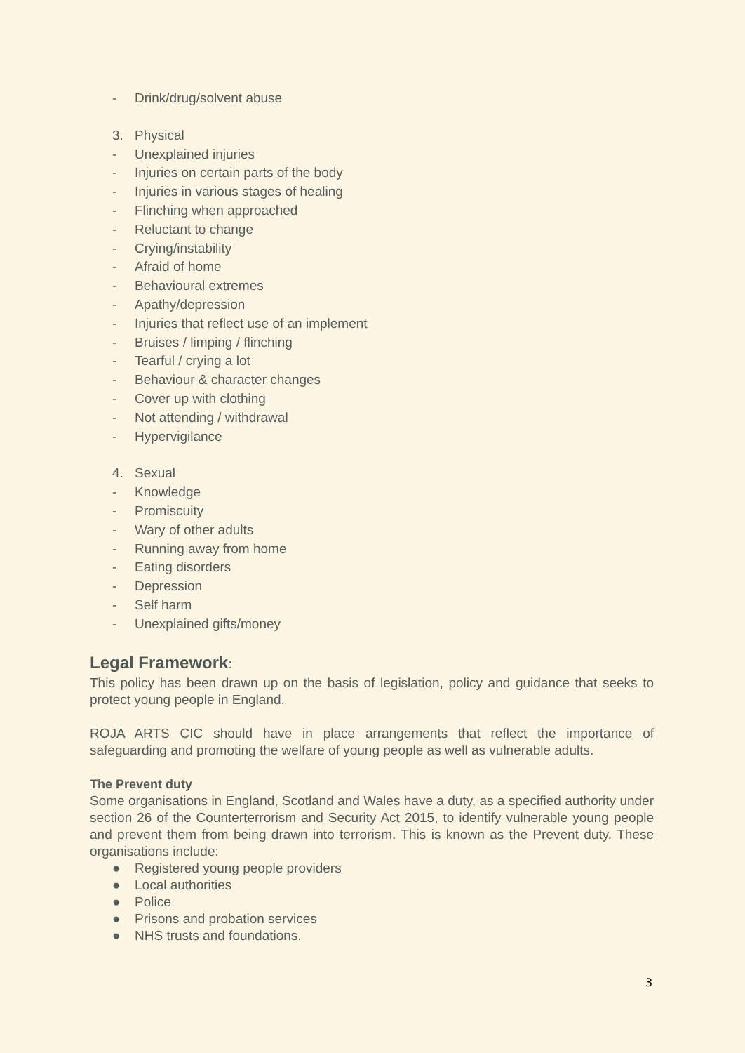- Drink/drug/solvent abuse
3. Physical
- Unexplained injuries
- Injuries on certain parts of the body
- Injuries in various stages of healing
- Flinching when approached
- Reluctant to change
- Crying/instability
- Afraid of home
- Behavioural extremes
- Apathy/depression
- Injuries that reflect use of an implement
- Bruises / limping / flinching
- Tearful / crying a lot
- Behaviour & character changes
- Cover up with clothing
- Not attending / withdrawal
- Hypervigilance
4. Sexual
- Knowledge
- Promiscuity
- Wary of other adults
- Running away from home
- Eating disorders
- Depression
- Self harm
- Unexplained gifts/money
Legal Framework:
This policy has been drawn up on the basis of legislation, policy and guidance that seeks to protect young people in England.
ROJA ARTS CIC should have in place arrangements that reflect the importance of safeguarding and promoting the welfare of young people as well as vulnerable adults.
The Prevent duty
Some organisations in England, Scotland and Wales have a duty, as a specified authority under section 26 of the Counterterrorism and Security Act 2015, to identify vulnerable young people and prevent them from being drawn into terrorism. This is known as the Prevent duty. These organisations include:
● Registered young people providers
● Local authorities
● Police
● Prisons and probation services
● NHS trusts and foundations.
3